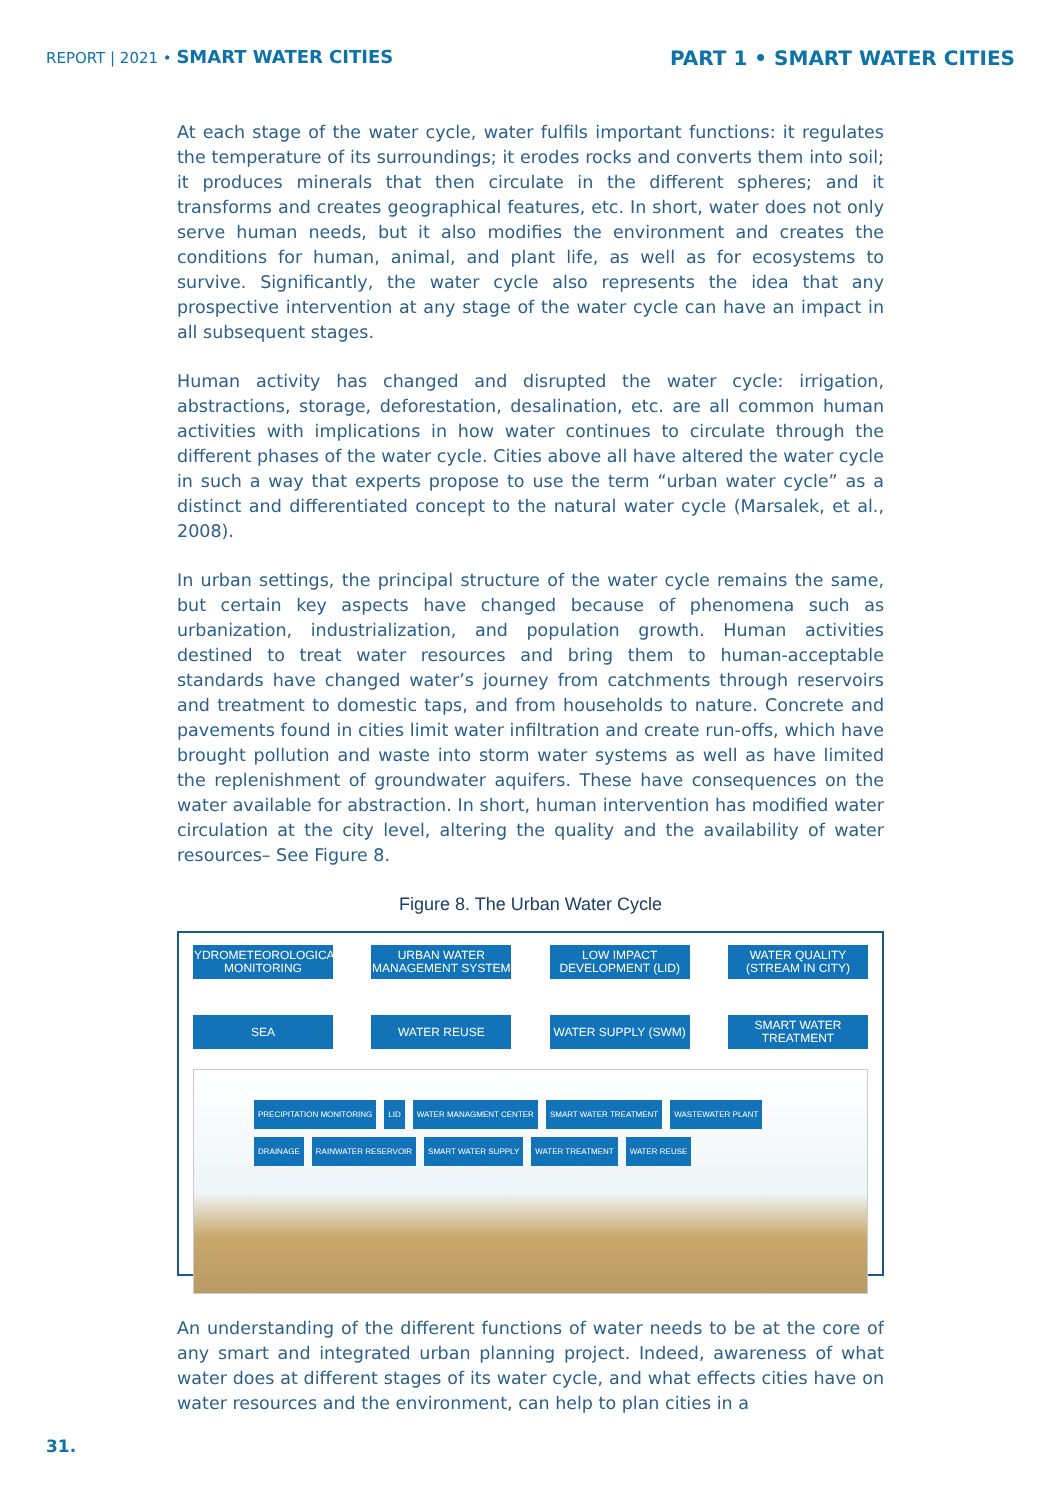REPORT | 2021 • SMART WATER CITIES
PART 1 • SMART WATER CITIES
At each stage of the water cycle, water fulfils important functions: it regulates the temperature of its surroundings; it erodes rocks and converts them into soil; it produces minerals that then circulate in the different spheres; and it transforms and creates geographical features, etc. In short, water does not only serve human needs, but it also modifies the environment and creates the conditions for human, animal, and plant life, as well as for ecosystems to survive. Significantly, the water cycle also represents the idea that any prospective intervention at any stage of the water cycle can have an impact in all subsequent stages.
Human activity has changed and disrupted the water cycle: irrigation, abstractions, storage, deforestation, desalination, etc. are all common human activities with implications in how water continues to circulate through the different phases of the water cycle. Cities above all have altered the water cycle in such a way that experts propose to use the term “urban water cycle” as a distinct and differentiated concept to the natural water cycle (Marsalek, et al., 2008).
In urban settings, the principal structure of the water cycle remains the same, but certain key aspects have changed because of phenomena such as urbanization, industrialization, and population growth. Human activities destined to treat water resources and bring them to human-acceptable standards have changed water’s journey from catchments through reservoirs and treatment to domestic taps, and from households to nature. Concrete and pavements found in cities limit water infiltration and create run-offs, which have brought pollution and waste into storm water systems as well as have limited the replenishment of groundwater aquifers. These have consequences on the water available for abstraction. In short, human intervention has modified water circulation at the city level, altering the quality and the availability of water resources– See Figure 8.
Figure 8. The Urban Water Cycle
HYDROMETEOROLOGICAL MONITORING
URBAN WATER MANAGEMENT SYSTEM
LOW IMPACT DEVELOPMENT (LID)
WATER QUALITY (STREAM IN CITY)
SEA WATER REUSE WATER SUPPLY (SWM) SMART WATER TREATMENT
PRECIPITATION MONITORING LID WATER MANAGMENT CENTER SMART WATER TREATMENT WASTEWATER PLANT DRAINAGE RAINWATER RESERVOIR SMART WATER SUPPLY WATER TREATMENT WATER REUSE
An understanding of the different functions of water needs to be at the core of any smart and integrated urban planning project. Indeed, awareness of what water does at different stages of its water cycle, and what effects cities have on water resources and the environment, can help to plan cities in a
31.